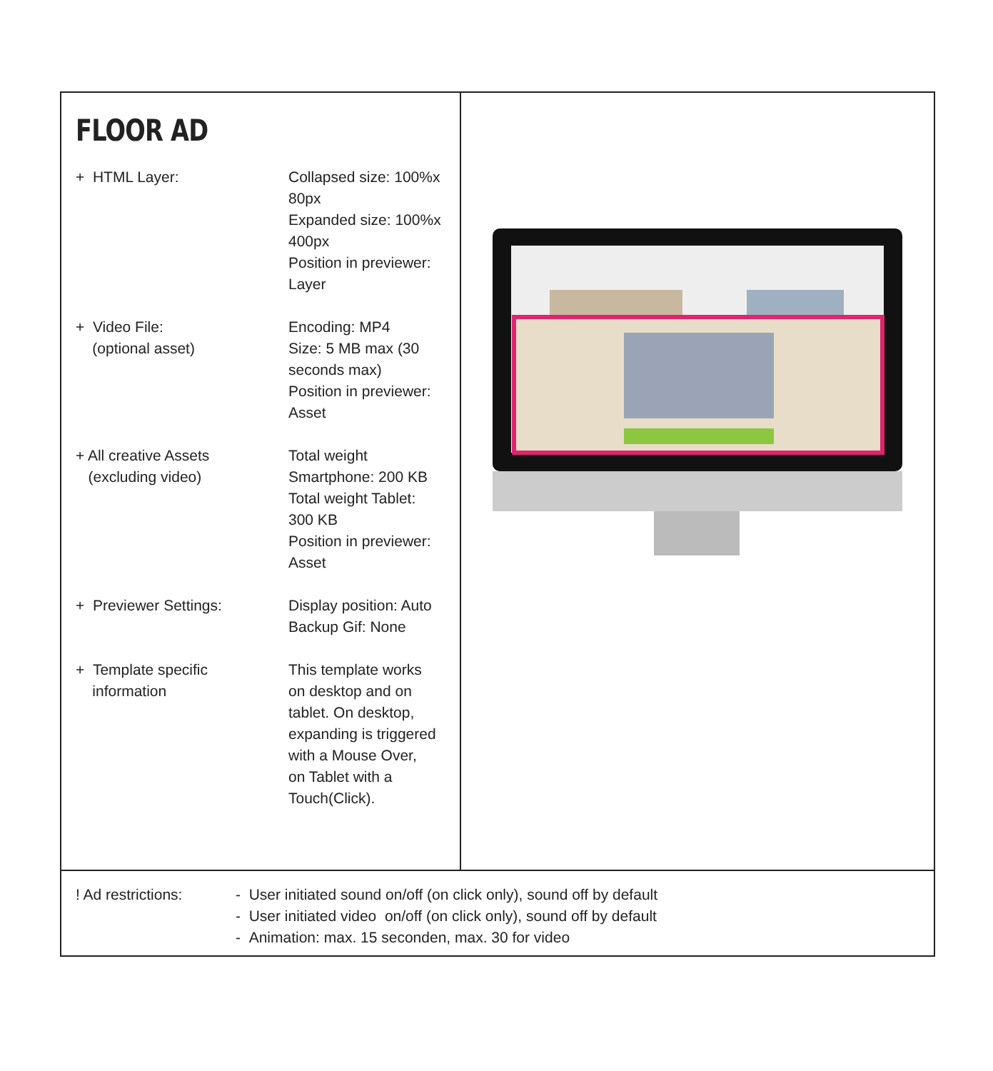FLOOR AD
| + HTML Layer: | Collapsed size: 100%x 80px Expanded size: 100%x 400px Position in previewer: Layer |
| + Video File: (optional asset) | Encoding: MP4 Size: 5 MB max (30 seconds max) Position in previewer: Asset |
| + All creative Assets (excluding video) | Total weight Smartphone: 200 KB Total weight Tablet: 300 KB Position in previewer: Asset |
| + Previewer Settings: | Display position: Auto Backup Gif: None |
| + Template specific information | This template works on desktop and on tablet. On desktop, expanding is triggered with a Mouse Over, on Tablet with a Touch(Click). |
! Ad restrictions:
- User initiated sound on/off (on click only), sound off by default
- User initiated video on/off (on click only), sound off by default
- Animation: max. 15 seconden, max. 30 for video